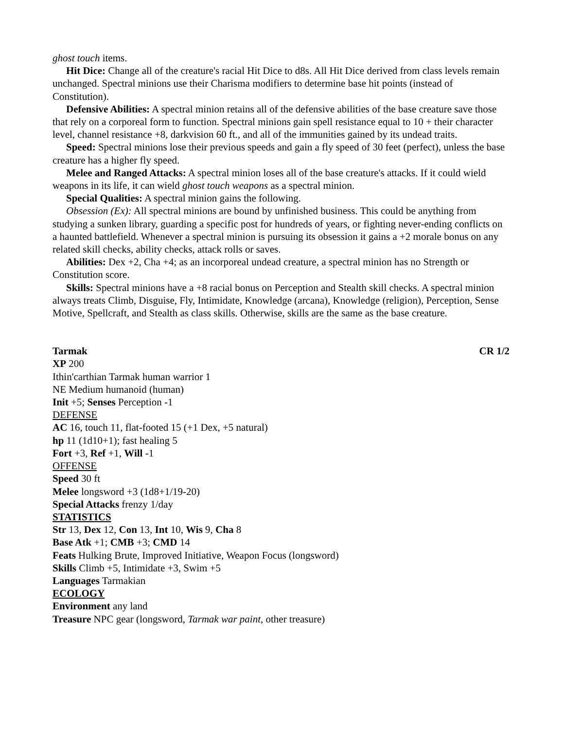ghost touch items.
Hit Dice: Change all of the creature's racial Hit Dice to d8s. All Hit Dice derived from class levels remain unchanged. Spectral minions use their Charisma modifiers to determine base hit points (instead of Constitution).
Defensive Abilities: A spectral minion retains all of the defensive abilities of the base creature save those that rely on a corporeal form to function. Spectral minions gain spell resistance equal to 10 + their character level, channel resistance +8, darkvision 60 ft., and all of the immunities gained by its undead traits.
Speed: Spectral minions lose their previous speeds and gain a fly speed of 30 feet (perfect), unless the base creature has a higher fly speed.
Melee and Ranged Attacks: A spectral minion loses all of the base creature's attacks. If it could wield weapons in its life, it can wield ghost touch weapons as a spectral minion.
Special Qualities: A spectral minion gains the following.
Obsession (Ex): All spectral minions are bound by unfinished business. This could be anything from studying a sunken library, guarding a specific post for hundreds of years, or fighting never-ending conflicts on a haunted battlefield. Whenever a spectral minion is pursuing its obsession it gains a +2 morale bonus on any related skill checks, ability checks, attack rolls or saves.
Abilities: Dex +2, Cha +4; as an incorporeal undead creature, a spectral minion has no Strength or Constitution score.
Skills: Spectral minions have a +8 racial bonus on Perception and Stealth skill checks. A spectral minion always treats Climb, Disguise, Fly, Intimidate, Knowledge (arcana), Knowledge (religion), Perception, Sense Motive, Spellcraft, and Stealth as class skills. Otherwise, skills are the same as the base creature.
Tarmak CR 1/2
XP 200
Ithin'carthian Tarmak human warrior 1
NE Medium humanoid (human)
Init +5; Senses Perception -1
DEFENSE
AC 16, touch 11, flat-footed 15 (+1 Dex, +5 natural)
hp 11 (1d10+1); fast healing 5
Fort +3, Ref +1, Will -1
OFFENSE
Speed 30 ft
Melee longsword +3 (1d8+1/19-20)
Special Attacks frenzy 1/day
STATISTICS
Str 13, Dex 12, Con 13, Int 10, Wis 9, Cha 8
Base Atk +1; CMB +3; CMD 14
Feats Hulking Brute, Improved Initiative, Weapon Focus (longsword)
Skills Climb +5, Intimidate +3, Swim +5
Languages Tarmakian
ECOLOGY
Environment any land
Treasure NPC gear (longsword, Tarmak war paint, other treasure)